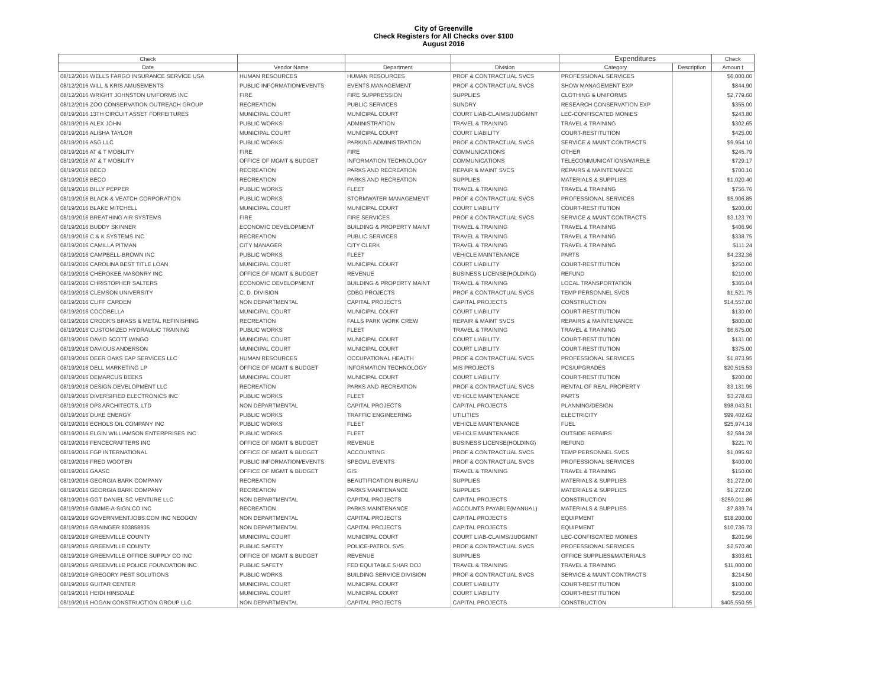City of Greenville
Check Registers for All Checks over $100
August 2016
| Check | | | | Expenditures | | Check |
| --- | --- | --- | --- | --- | --- | --- |
| Date | Vendor Name | Department | Division | Category | Description | Amoun t |
| 08/12/2016 WELLS FARGO INSURANCE SERVICE USA | HUMAN RESOURCES | HUMAN RESOURCES | PROF & CONTRACTUAL SVCS | PROFESSIONAL SERVICES | | $6,000.00 |
| 08/12/2016 WILL & KRIS AMUSEMENTS | PUBLIC INFORMATION/EVENTS | EVENTS MANAGEMENT | PROF & CONTRACTUAL SVCS | SHOW MANAGEMENT EXP | | $844.90 |
| 08/12/2016 WRIGHT JOHNSTON UNIFORMS INC | FIRE | FIRE SUPPRESSION | SUPPLIES | CLOTHING & UNIFORMS | | $2,779.60 |
| 08/12/2016 ZOO CONSERVATION OUTREACH GROUP | RECREATION | PUBLIC SERVICES | SUNDRY | RESEARCH CONSERVATION EXP | | $355.00 |
| 08/19/2016 13TH CIRCUIT ASSET FORFEITURES | MUNICIPAL COURT | MUNICIPAL COURT | COURT LIAB-CLAIMS/JUDGMNT | LEC-CONFISCATED MONIES | | $243.80 |
| 08/19/2016 ALEX JOHN | PUBLIC WORKS | ADMINISTRATION | TRAVEL & TRAINING | TRAVEL & TRAINING | | $302.65 |
| 08/19/2016 ALISHA TAYLOR | MUNICIPAL COURT | MUNICIPAL COURT | COURT LIABILITY | COURT-RESTITUTION | | $425.00 |
| 08/19/2016 ASG LLC | PUBLIC WORKS | PARKING ADMINISTRATION | PROF & CONTRACTUAL SVCS | SERVICE & MAINT CONTRACTS | | $9,954.10 |
| 08/19/2016 AT & T MOBILITY | FIRE | FIRE | COMMUNICATIONS | OTHER | | $245.79 |
| 08/19/2016 AT & T MOBILITY | OFFICE OF MGMT & BUDGET | INFORMATION TECHNOLOGY | COMMUNICATIONS | TELECOMMUNICATIONS/WIRELE | | $729.17 |
| 08/19/2016 BECO | RECREATION | PARKS AND RECREATION | REPAIR & MAINT SVCS | REPAIRS & MAINTENANCE | | $700.10 |
| 08/19/2016 BECO | RECREATION | PARKS AND RECREATION | SUPPLIES | MATERIALS & SUPPLIES | | $1,020.40 |
| 08/19/2016 BILLY PEPPER | PUBLIC WORKS | FLEET | TRAVEL & TRAINING | TRAVEL & TRAINING | | $756.76 |
| 08/19/2016 BLACK & VEATCH CORPORATION | PUBLIC WORKS | STORMWATER MANAGEMENT | PROF & CONTRACTUAL SVCS | PROFESSIONAL SERVICES | | $5,906.85 |
| 08/19/2016 BLAKE MITCHELL | MUNICIPAL COURT | MUNICIPAL COURT | COURT LIABILITY | COURT-RESTITUTION | | $200.00 |
| 08/19/2016 BREATHING AIR SYSTEMS | FIRE | FIRE SERVICES | PROF & CONTRACTUAL SVCS | SERVICE & MAINT CONTRACTS | | $3,123.70 |
| 08/19/2016 BUDDY SKINNER | ECONOMIC DEVELOPMENT | BUILDING & PROPERTY MAINT | TRAVEL & TRAINING | TRAVEL & TRAINING | | $406.96 |
| 08/19/2016 C & K SYSTEMS INC | RECREATION | PUBLIC SERVICES | TRAVEL & TRAINING | TRAVEL & TRAINING | | $338.75 |
| 08/19/2016 CAMILLA PITMAN | CITY MANAGER | CITY CLERK | TRAVEL & TRAINING | TRAVEL & TRAINING | | $111.24 |
| 08/19/2016 CAMPBELL-BROWN INC | PUBLIC WORKS | FLEET | VEHICLE MAINTENANCE | PARTS | | $4,232.36 |
| 08/19/2016 CAROLINA BEST TITLE LOAN | MUNICIPAL COURT | MUNICIPAL COURT | COURT LIABILITY | COURT-RESTITUTION | | $250.00 |
| 08/19/2016 CHEROKEE MASONRY INC | OFFICE OF MGMT & BUDGET | REVENUE | BUSINESS LICENSE(HOLDING) | REFUND | | $210.00 |
| 08/19/2016 CHRISTOPHER SALTERS | ECONOMIC DEVELOPMENT | BUILDING & PROPERTY MAINT | TRAVEL & TRAINING | LOCAL TRANSPORTATION | | $365.04 |
| 08/19/2016 CLEMSON UNIVERSITY | C. D. DIVISION | CDBG PROJECTS | PROF & CONTRACTUAL SVCS | TEMP PERSONNEL SVCS | | $1,521.75 |
| 08/19/2016 CLIFF CARDEN | NON DEPARTMENTAL | CAPITAL PROJECTS | CAPITAL PROJECTS | CONSTRUCTION | | $14,557.00 |
| 08/19/2016 COCOBELLA | MUNICIPAL COURT | MUNICIPAL COURT | COURT LIABILITY | COURT-RESTITUTION | | $130.00 |
| 08/19/2016 CROOK'S BRASS & METAL REFINISHING | RECREATION | FALLS PARK WORK CREW | REPAIR & MAINT SVCS | REPAIRS & MAINTENANCE | | $800.00 |
| 08/19/2016 CUSTOMIZED HYDRAULIC TRAINING | PUBLIC WORKS | FLEET | TRAVEL & TRAINING | TRAVEL & TRAINING | | $6,675.00 |
| 08/19/2016 DAVID SCOTT WINGO | MUNICIPAL COURT | MUNICIPAL COURT | COURT LIABILITY | COURT-RESTITUTION | | $131.00 |
| 08/19/2016 DAVIOUS ANDERSON | MUNICIPAL COURT | MUNICIPAL COURT | COURT LIABILITY | COURT-RESTITUTION | | $375.00 |
| 08/19/2016 DEER OAKS EAP SERVICES LLC | HUMAN RESOURCES | OCCUPATIONAL HEALTH | PROF & CONTRACTUAL SVCS | PROFESSIONAL SERVICES | | $1,873.95 |
| 08/19/2016 DELL MARKETING LP | OFFICE OF MGMT & BUDGET | INFORMATION TECHNOLOGY | MIS PROJECTS | PCS/UPGRADES | | $20,515.53 |
| 08/19/2016 DEMARCUS BEEKS | MUNICIPAL COURT | MUNICIPAL COURT | COURT LIABILITY | COURT-RESTITUTION | | $200.00 |
| 08/19/2016 DESIGN DEVELOPMENT LLC | RECREATION | PARKS AND RECREATION | PROF & CONTRACTUAL SVCS | RENTAL OF REAL PROPERTY | | $3,131.95 |
| 08/19/2016 DIVERSIFIED ELECTRONICS INC | PUBLIC WORKS | FLEET | VEHICLE MAINTENANCE | PARTS | | $3,278.63 |
| 08/19/2016 DP3 ARCHITECTS, LTD | NON DEPARTMENTAL | CAPITAL PROJECTS | CAPITAL PROJECTS | PLANNING/DESIGN | | $98,043.51 |
| 08/19/2016 DUKE ENERGY | PUBLIC WORKS | TRAFFIC ENGINEERING | UTILITIES | ELECTRICITY | | $99,402.62 |
| 08/19/2016 ECHOLS OIL COMPANY INC | PUBLIC WORKS | FLEET | VEHICLE MAINTENANCE | FUEL | | $25,974.18 |
| 08/19/2016 ELGIN WILLIAMSON ENTERPRISES INC | PUBLIC WORKS | FLEET | VEHICLE MAINTENANCE | OUTSIDE REPAIRS | | $2,584.28 |
| 08/19/2016 FENCECRAFTERS INC | OFFICE OF MGMT & BUDGET | REVENUE | BUSINESS LICENSE(HOLDING) | REFUND | | $221.70 |
| 08/19/2016 FGP INTERNATIONAL | OFFICE OF MGMT & BUDGET | ACCOUNTING | PROF & CONTRACTUAL SVCS | TEMP PERSONNEL SVCS | | $1,095.92 |
| 08/19/2016 FRED WOOTEN | PUBLIC INFORMATION/EVENTS | SPECIAL EVENTS | PROF & CONTRACTUAL SVCS | PROFESSIONAL SERVICES | | $400.00 |
| 08/19/2016 GAASC | OFFICE OF MGMT & BUDGET | GIS | TRAVEL & TRAINING | TRAVEL & TRAINING | | $150.00 |
| 08/19/2016 GEORGIA BARK COMPANY | RECREATION | BEAUTIFICATION BUREAU | SUPPLIES | MATERIALS & SUPPLIES | | $1,272.00 |
| 08/19/2016 GEORGIA BARK COMPANY | RECREATION | PARKS MAINTENANCE | SUPPLIES | MATERIALS & SUPPLIES | | $1,272.00 |
| 08/19/2016 GGT DANIEL SC VENTURE LLC | NON DEPARTMENTAL | CAPITAL PROJECTS | CAPITAL PROJECTS | CONSTRUCTION | | $259,011.86 |
| 08/19/2016 GIMME-A-SIGN CO INC | RECREATION | PARKS MAINTENANCE | ACCOUNTS PAYABLE(MANUAL) | MATERIALS & SUPPLIES | | $7,839.74 |
| 08/19/2016 GOVERNMENTJOBS.COM INC NEOGOV | NON DEPARTMENTAL | CAPITAL PROJECTS | CAPITAL PROJECTS | EQUIPMENT | | $18,200.00 |
| 08/19/2016 GRAINGER 803858935 | NON DEPARTMENTAL | CAPITAL PROJECTS | CAPITAL PROJECTS | EQUIPMENT | | $10,736.73 |
| 08/19/2016 GREENVILLE COUNTY | MUNICIPAL COURT | MUNICIPAL COURT | COURT LIAB-CLAIMS/JUDGMNT | LEC-CONFISCATED MONIES | | $201.96 |
| 08/19/2016 GREENVILLE COUNTY | PUBLIC SAFETY | POLICE-PATROL SVS | PROF & CONTRACTUAL SVCS | PROFESSIONAL SERVICES | | $2,570.40 |
| 08/19/2016 GREENVILLE OFFICE SUPPLY CO INC | OFFICE OF MGMT & BUDGET | REVENUE | SUPPLIES | OFFICE SUPPLIES&MATERIALS | | $303.61 |
| 08/19/2016 GREENVILLE POLICE FOUNDATION INC | PUBLIC SAFETY | FED EQUITABLE SHAR DOJ | TRAVEL & TRAINING | TRAVEL & TRAINING | | $11,000.00 |
| 08/19/2016 GREGORY PEST SOLUTIONS | PUBLIC WORKS | BUILDING SERVICE DIVISION | PROF & CONTRACTUAL SVCS | SERVICE & MAINT CONTRACTS | | $214.50 |
| 08/19/2016 GUITAR CENTER | MUNICIPAL COURT | MUNICIPAL COURT | COURT LIABILITY | COURT-RESTITUTION | | $100.00 |
| 08/19/2016 HEIDI HINSDALE | MUNICIPAL COURT | MUNICIPAL COURT | COURT LIABILITY | COURT-RESTITUTION | | $250.00 |
| 08/19/2016 HOGAN CONSTRUCTION GROUP LLC | NON DEPARTMENTAL | CAPITAL PROJECTS | CAPITAL PROJECTS | CONSTRUCTION | | $405,550.55 |